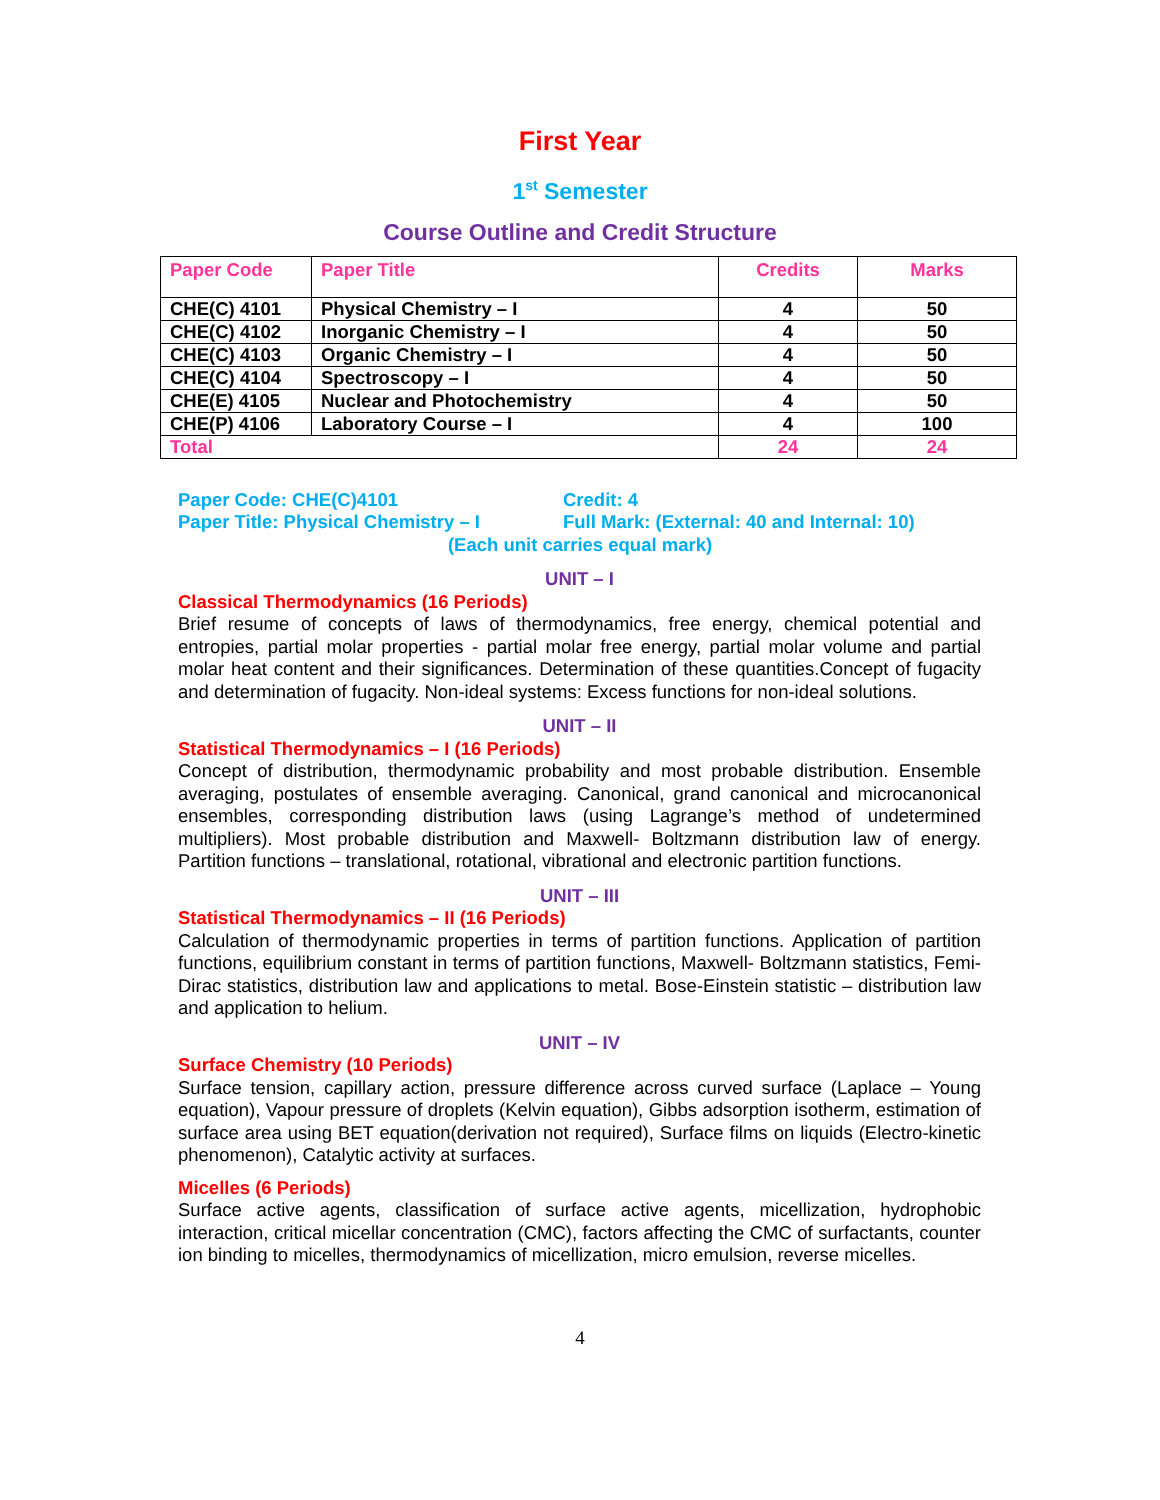First Year
1<sup>st</sup> Semester
Course Outline and Credit Structure
| Paper Code | Paper Title | Credits | Marks |
| --- | --- | --- | --- |
| CHE(C) 4101 | Physical Chemistry – I | 4 | 50 |
| CHE(C) 4102 | Inorganic Chemistry – I | 4 | 50 |
| CHE(C) 4103 | Organic Chemistry – I | 4 | 50 |
| CHE(C) 4104 | Spectroscopy – I | 4 | 50 |
| CHE(E) 4105 | Nuclear and Photochemistry | 4 | 50 |
| CHE(P) 4106 | Laboratory Course – I | 4 | 100 |
| Total | | 24 | 24 |
Paper Code: CHE(C)4101 Credit: 4
Paper Title: Physical Chemistry – I Full Mark: (External: 40 and Internal: 10)
(Each unit carries equal mark)
UNIT – I
Classical Thermodynamics (16 Periods)
Brief resume of concepts of laws of thermodynamics, free energy, chemical potential and entropies, partial molar properties - partial molar free energy, partial molar volume and partial molar heat content and their significances. Determination of these quantities.Concept of fugacity and determination of fugacity. Non-ideal systems: Excess functions for non-ideal solutions.
UNIT – II
Statistical Thermodynamics – I (16 Periods)
Concept of distribution, thermodynamic probability and most probable distribution. Ensemble averaging, postulates of ensemble averaging. Canonical, grand canonical and microcanonical ensembles, corresponding distribution laws (using Lagrange’s method of undetermined multipliers). Most probable distribution and Maxwell- Boltzmann distribution law of energy. Partition functions – translational, rotational, vibrational and electronic partition functions.
UNIT – III
Statistical Thermodynamics – II (16 Periods)
Calculation of thermodynamic properties in terms of partition functions. Application of partition functions, equilibrium constant in terms of partition functions, Maxwell- Boltzmann statistics, Femi-Dirac statistics, distribution law and applications to metal. Bose-Einstein statistic – distribution law and application to helium.
UNIT – IV
Surface Chemistry (10 Periods)
Surface tension, capillary action, pressure difference across curved surface (Laplace – Young equation), Vapour pressure of droplets (Kelvin equation), Gibbs adsorption isotherm, estimation of surface area using BET equation(derivation not required), Surface films on liquids (Electro-kinetic phenomenon), Catalytic activity at surfaces.
Micelles (6 Periods)
Surface active agents, classification of surface active agents, micellization, hydrophobic interaction, critical micellar concentration (CMC), factors affecting the CMC of surfactants, counter ion binding to micelles, thermodynamics of micellization, micro emulsion, reverse micelles.
4